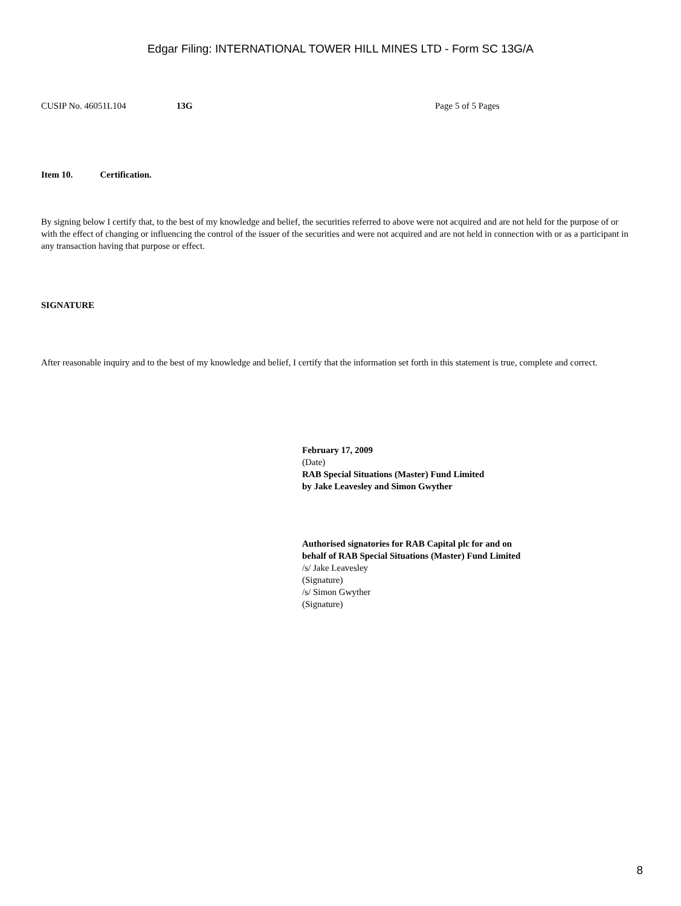Edgar Filing: INTERNATIONAL TOWER HILL MINES LTD - Form SC 13G/A
CUSIP No. 46051L104 13G Page 5 of 5 Pages
Item 10. Certification.
By signing below I certify that, to the best of my knowledge and belief, the securities referred to above were not acquired and are not held for the purpose of or with the effect of changing or influencing the control of the issuer of the securities and were not acquired and are not held in connection with or as a participant in any transaction having that purpose or effect.
SIGNATURE
After reasonable inquiry and to the best of my knowledge and belief, I certify that the information set forth in this statement is true, complete and correct.
February 17, 2009
(Date)
RAB Special Situations (Master) Fund Limited
by Jake Leavesley and Simon Gwyther
Authorised signatories for RAB Capital plc for and on
behalf of RAB Special Situations (Master) Fund Limited
/s/ Jake Leavesley
(Signature)
/s/ Simon Gwyther
(Signature)
8